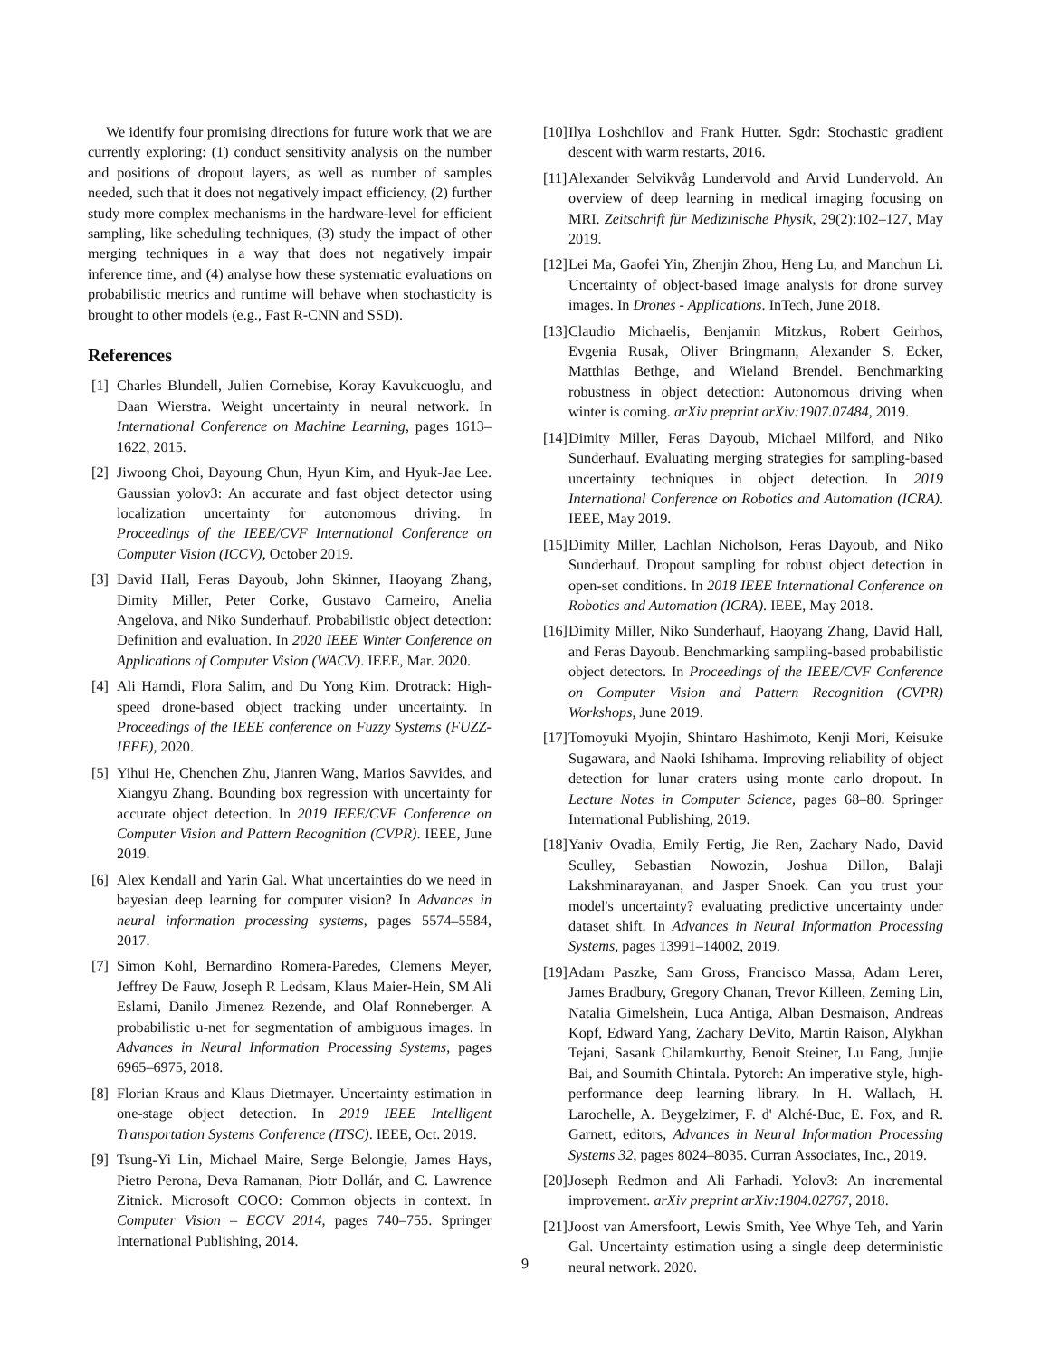We identify four promising directions for future work that we are currently exploring: (1) conduct sensitivity analysis on the number and positions of dropout layers, as well as number of samples needed, such that it does not negatively impact efficiency, (2) further study more complex mechanisms in the hardware-level for efficient sampling, like scheduling techniques, (3) study the impact of other merging techniques in a way that does not negatively impair inference time, and (4) analyse how these systematic evaluations on probabilistic metrics and runtime will behave when stochasticity is brought to other models (e.g., Fast R-CNN and SSD).
References
[1] Charles Blundell, Julien Cornebise, Koray Kavukcuoglu, and Daan Wierstra. Weight uncertainty in neural network. In International Conference on Machine Learning, pages 1613–1622, 2015.
[2] Jiwoong Choi, Dayoung Chun, Hyun Kim, and Hyuk-Jae Lee. Gaussian yolov3: An accurate and fast object detector using localization uncertainty for autonomous driving. In Proceedings of the IEEE/CVF International Conference on Computer Vision (ICCV), October 2019.
[3] David Hall, Feras Dayoub, John Skinner, Haoyang Zhang, Dimity Miller, Peter Corke, Gustavo Carneiro, Anelia Angelova, and Niko Sunderhauf. Probabilistic object detection: Definition and evaluation. In 2020 IEEE Winter Conference on Applications of Computer Vision (WACV). IEEE, Mar. 2020.
[4] Ali Hamdi, Flora Salim, and Du Yong Kim. Drotrack: High-speed drone-based object tracking under uncertainty. In Proceedings of the IEEE conference on Fuzzy Systems (FUZZ-IEEE), 2020.
[5] Yihui He, Chenchen Zhu, Jianren Wang, Marios Savvides, and Xiangyu Zhang. Bounding box regression with uncertainty for accurate object detection. In 2019 IEEE/CVF Conference on Computer Vision and Pattern Recognition (CVPR). IEEE, June 2019.
[6] Alex Kendall and Yarin Gal. What uncertainties do we need in bayesian deep learning for computer vision? In Advances in neural information processing systems, pages 5574–5584, 2017.
[7] Simon Kohl, Bernardino Romera-Paredes, Clemens Meyer, Jeffrey De Fauw, Joseph R Ledsam, Klaus Maier-Hein, SM Ali Eslami, Danilo Jimenez Rezende, and Olaf Ronneberger. A probabilistic u-net for segmentation of ambiguous images. In Advances in Neural Information Processing Systems, pages 6965–6975, 2018.
[8] Florian Kraus and Klaus Dietmayer. Uncertainty estimation in one-stage object detection. In 2019 IEEE Intelligent Transportation Systems Conference (ITSC). IEEE, Oct. 2019.
[9] Tsung-Yi Lin, Michael Maire, Serge Belongie, James Hays, Pietro Perona, Deva Ramanan, Piotr Dollár, and C. Lawrence Zitnick. Microsoft COCO: Common objects in context. In Computer Vision – ECCV 2014, pages 740–755. Springer International Publishing, 2014.
[10] Ilya Loshchilov and Frank Hutter. Sgdr: Stochastic gradient descent with warm restarts, 2016.
[11] Alexander Selvikvåg Lundervold and Arvid Lundervold. An overview of deep learning in medical imaging focusing on MRI. Zeitschrift für Medizinische Physik, 29(2):102–127, May 2019.
[12] Lei Ma, Gaofei Yin, Zhenjin Zhou, Heng Lu, and Manchun Li. Uncertainty of object-based image analysis for drone survey images. In Drones - Applications. InTech, June 2018.
[13] Claudio Michaelis, Benjamin Mitzkus, Robert Geirhos, Evgenia Rusak, Oliver Bringmann, Alexander S. Ecker, Matthias Bethge, and Wieland Brendel. Benchmarking robustness in object detection: Autonomous driving when winter is coming. arXiv preprint arXiv:1907.07484, 2019.
[14] Dimity Miller, Feras Dayoub, Michael Milford, and Niko Sunderhauf. Evaluating merging strategies for sampling-based uncertainty techniques in object detection. In 2019 International Conference on Robotics and Automation (ICRA). IEEE, May 2019.
[15] Dimity Miller, Lachlan Nicholson, Feras Dayoub, and Niko Sunderhauf. Dropout sampling for robust object detection in open-set conditions. In 2018 IEEE International Conference on Robotics and Automation (ICRA). IEEE, May 2018.
[16] Dimity Miller, Niko Sunderhauf, Haoyang Zhang, David Hall, and Feras Dayoub. Benchmarking sampling-based probabilistic object detectors. In Proceedings of the IEEE/CVF Conference on Computer Vision and Pattern Recognition (CVPR) Workshops, June 2019.
[17] Tomoyuki Myojin, Shintaro Hashimoto, Kenji Mori, Keisuke Sugawara, and Naoki Ishihama. Improving reliability of object detection for lunar craters using monte carlo dropout. In Lecture Notes in Computer Science, pages 68–80. Springer International Publishing, 2019.
[18] Yaniv Ovadia, Emily Fertig, Jie Ren, Zachary Nado, David Sculley, Sebastian Nowozin, Joshua Dillon, Balaji Lakshminarayanan, and Jasper Snoek. Can you trust your model's uncertainty? evaluating predictive uncertainty under dataset shift. In Advances in Neural Information Processing Systems, pages 13991–14002, 2019.
[19] Adam Paszke, Sam Gross, Francisco Massa, Adam Lerer, James Bradbury, Gregory Chanan, Trevor Killeen, Zeming Lin, Natalia Gimelshein, Luca Antiga, Alban Desmaison, Andreas Kopf, Edward Yang, Zachary DeVito, Martin Raison, Alykhan Tejani, Sasank Chilamkurthy, Benoit Steiner, Lu Fang, Junjie Bai, and Soumith Chintala. Pytorch: An imperative style, high-performance deep learning library. In H. Wallach, H. Larochelle, A. Beygelzimer, F. d' Alché-Buc, E. Fox, and R. Garnett, editors, Advances in Neural Information Processing Systems 32, pages 8024–8035. Curran Associates, Inc., 2019.
[20] Joseph Redmon and Ali Farhadi. Yolov3: An incremental improvement. arXiv preprint arXiv:1804.02767, 2018.
[21] Joost van Amersfoort, Lewis Smith, Yee Whye Teh, and Yarin Gal. Uncertainty estimation using a single deep deterministic neural network. 2020.
9